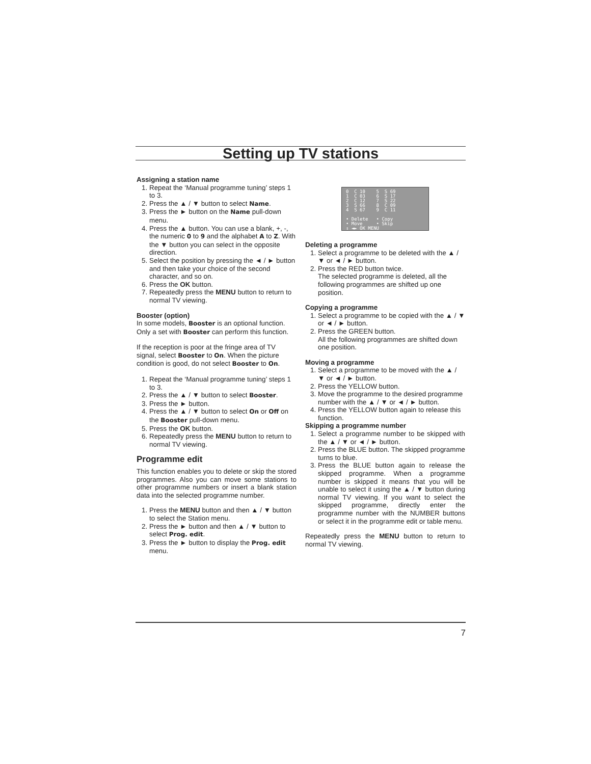Setting up TV stations
Assigning a station name
1. Repeat the ‘Manual programme tuning’ steps 1 to 3.
2. Press the ▲ / ▼ button to select Name.
3. Press the ► button on the Name pull-down menu.
4. Press the ▲ button. You can use a blank, +, -, the numeric 0 to 9 and the alphabet A to Z. With the ▼ button you can select in the opposite direction.
5. Select the position by pressing the ◄ / ► button and then take your choice of the second character, and so on.
6. Press the OK button.
7. Repeatedly press the MENU button to return to normal TV viewing.
Booster (option)
In some models, Booster is an optional function. Only a set with Booster can perform this function.
If the reception is poor at the fringe area of TV signal, select Booster to On. When the picture condition is good, do not select Booster to On.
1. Repeat the ‘Manual programme tuning’ steps 1 to 3.
2. Press the ▲ / ▼ button to select Booster.
3. Press the ► button.
4. Press the ▲ / ▼ button to select On or Off on the Booster pull-down menu.
5. Press the OK button.
6. Repeatedly press the MENU button to return to normal TV viewing.
Programme edit
This function enables you to delete or skip the stored programmes. Also you can move some stations to other programme numbers or insert a blank station data into the selected programme number.
1. Press the MENU button and then ▲ / ▼ button to select the Station menu.
2. Press the ► button and then ▲ / ▼ button to select Prog. edit.
3. Press the ► button to display the Prog. edit menu.
0 C 10 5 S 69 1 C 03 6 S 17 2 C 12 7 S 22 3 S 66 8 C 09 4 S 67 9 C 11 • Delete • Copy • Move • Skip ⇕ ◄► OK MENU
Deleting a programme
1. Select a programme to be deleted with the ▲ / ▼ or ◄ / ► button.
2. Press the RED button twice.
The selected programme is deleted, all the following programmes are shifted up one position.
Copying a programme
1. Select a programme to be copied with the ▲ / ▼ or ◄ / ► button.
2. Press the GREEN button.
All the following programmes are shifted down one position.
Moving a programme
1. Select a programme to be moved with the ▲ / ▼ or ◄ / ► button.
2. Press the YELLOW button.
3. Move the programme to the desired programme number with the ▲ / ▼ or ◄ / ► button.
4. Press the YELLOW button again to release this function.
Skipping a programme number
1. Select a programme number to be skipped with the ▲ / ▼ or ◄ / ► button.
2. Press the BLUE button. The skipped programme turns to blue.
3. Press the BLUE button again to release the skipped programme. When a programme number is skipped it means that you will be unable to select it using the ▲ / ▼ button during normal TV viewing. If you want to select the skipped programme, directly enter the programme number with the NUMBER buttons or select it in the programme edit or table menu.
Repeatedly press the MENU button to return to normal TV viewing.
7